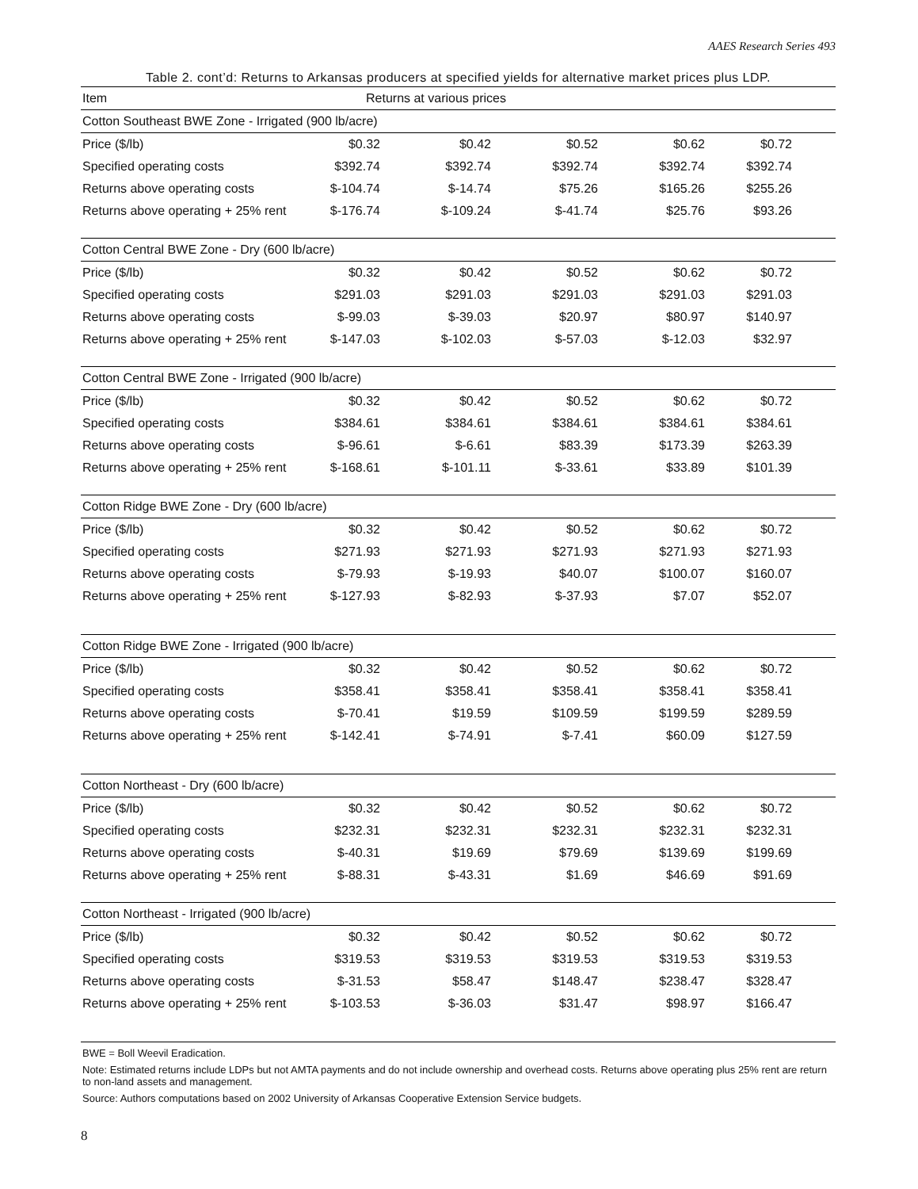AAES Research Series 493
Table 2. cont’d: Returns to Arkansas producers at specified yields for alternative market prices plus LDP.
| Item | Returns at various prices | | | | | |
| --- | --- | --- | --- | --- | --- | --- |
| Cotton Southeast BWE Zone - Irrigated (900 lb/acre) | | | | | | |
| Price ($/lb) | $0.32 | $0.42 | $0.52 | $0.62 | $0.72 | |
| Specified operating costs | $392.74 | $392.74 | $392.74 | $392.74 | $392.74 | |
| Returns above operating costs | $-104.74 | $-14.74 | $75.26 | $165.26 | $255.26 | |
| Returns above operating + 25% rent | $-176.74 | $-109.24 | $-41.74 | $25.76 | $93.26 | |
| Cotton Central BWE Zone - Dry (600 lb/acre) | | | | | | |
| Price ($/lb) | $0.32 | $0.42 | $0.52 | $0.62 | $0.72 | |
| Specified operating costs | $291.03 | $291.03 | $291.03 | $291.03 | $291.03 | |
| Returns above operating costs | $-99.03 | $-39.03 | $20.97 | $80.97 | $140.97 | |
| Returns above operating + 25% rent | $-147.03 | $-102.03 | $-57.03 | $-12.03 | $32.97 | |
| Cotton Central BWE Zone - Irrigated (900 lb/acre) | | | | | | |
| Price ($/lb) | $0.32 | $0.42 | $0.52 | $0.62 | $0.72 | |
| Specified operating costs | $384.61 | $384.61 | $384.61 | $384.61 | $384.61 | |
| Returns above operating costs | $-96.61 | $-6.61 | $83.39 | $173.39 | $263.39 | |
| Returns above operating + 25% rent | $-168.61 | $-101.11 | $-33.61 | $33.89 | $101.39 | |
| Cotton Ridge BWE Zone - Dry (600 lb/acre) | | | | | | |
| Price ($/lb) | $0.32 | $0.42 | $0.52 | $0.62 | $0.72 | |
| Specified operating costs | $271.93 | $271.93 | $271.93 | $271.93 | $271.93 | |
| Returns above operating costs | $-79.93 | $-19.93 | $40.07 | $100.07 | $160.07 | |
| Returns above operating + 25% rent | $-127.93 | $-82.93 | $-37.93 | $7.07 | $52.07 | |
| Cotton Ridge BWE Zone - Irrigated (900 lb/acre) | | | | | | |
| Price ($/lb) | $0.32 | $0.42 | $0.52 | $0.62 | $0.72 | |
| Specified operating costs | $358.41 | $358.41 | $358.41 | $358.41 | $358.41 | |
| Returns above operating costs | $-70.41 | $19.59 | $109.59 | $199.59 | $289.59 | |
| Returns above operating + 25% rent | $-142.41 | $-74.91 | $-7.41 | $60.09 | $127.59 | |
| Cotton Northeast - Dry (600 lb/acre) | | | | | | |
| Price ($/lb) | $0.32 | $0.42 | $0.52 | $0.62 | $0.72 | |
| Specified operating costs | $232.31 | $232.31 | $232.31 | $232.31 | $232.31 | |
| Returns above operating costs | $-40.31 | $19.69 | $79.69 | $139.69 | $199.69 | |
| Returns above operating + 25% rent | $-88.31 | $-43.31 | $1.69 | $46.69 | $91.69 | |
| Cotton Northeast - Irrigated (900 lb/acre) | | | | | | |
| Price ($/lb) | $0.32 | $0.42 | $0.52 | $0.62 | $0.72 | |
| Specified operating costs | $319.53 | $319.53 | $319.53 | $319.53 | $319.53 | |
| Returns above operating costs | $-31.53 | $58.47 | $148.47 | $238.47 | $328.47 | |
| Returns above operating + 25% rent | $-103.53 | $-36.03 | $31.47 | $98.97 | $166.47 | |
BWE = Boll Weevil Eradication.
Note: Estimated returns include LDPs but not AMTA payments and do not include ownership and overhead costs. Returns above operating plus 25% rent are return to non-land assets and management.
Source: Authors computations based on 2002 University of Arkansas Cooperative Extension Service budgets.
8